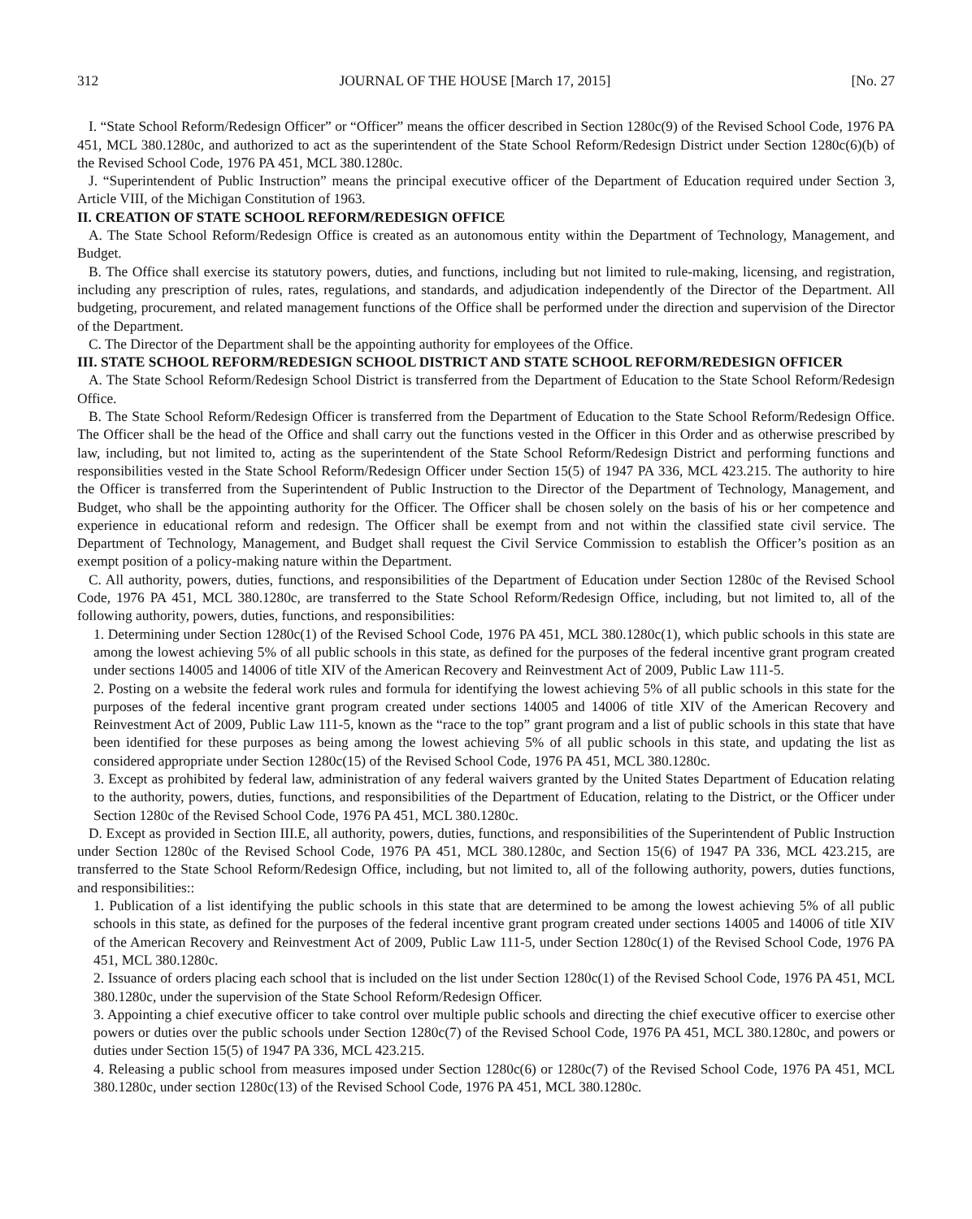312 JOURNAL OF THE HOUSE [March 17, 2015] [No. 27
I. “State School Reform/Redesign Officer” or “Officer” means the officer described in Section 1280c(9) of the Revised School Code, 1976 PA 451, MCL 380.1280c, and authorized to act as the superintendent of the State School Reform/Redesign District under Section 1280c(6)(b) of the Revised School Code, 1976 PA 451, MCL 380.1280c.
J. “Superintendent of Public Instruction” means the principal executive officer of the Department of Education required under Section 3, Article VIII, of the Michigan Constitution of 1963.
II. CREATION OF STATE SCHOOL REFORM/REDESIGN OFFICE
A. The State School Reform/Redesign Office is created as an autonomous entity within the Department of Technology, Management, and Budget.
B. The Office shall exercise its statutory powers, duties, and functions, including but not limited to rule-making, licensing, and registration, including any prescription of rules, rates, regulations, and standards, and adjudication independently of the Director of the Department. All budgeting, procurement, and related management functions of the Office shall be performed under the direction and supervision of the Director of the Department.
C. The Director of the Department shall be the appointing authority for employees of the Office.
III. STATE SCHOOL REFORM/REDESIGN SCHOOL DISTRICT AND STATE SCHOOL REFORM/REDESIGN OFFICER
A. The State School Reform/Redesign School District is transferred from the Department of Education to the State School Reform/Redesign Office.
B. The State School Reform/Redesign Officer is transferred from the Department of Education to the State School Reform/Redesign Office. The Officer shall be the head of the Office and shall carry out the functions vested in the Officer in this Order and as otherwise prescribed by law, including, but not limited to, acting as the superintendent of the State School Reform/Redesign District and performing functions and responsibilities vested in the State School Reform/Redesign Officer under Section 15(5) of 1947 PA 336, MCL 423.215. The authority to hire the Officer is transferred from the Superintendent of Public Instruction to the Director of the Department of Technology, Management, and Budget, who shall be the appointing authority for the Officer. The Officer shall be chosen solely on the basis of his or her competence and experience in educational reform and redesign. The Officer shall be exempt from and not within the classified state civil service. The Department of Technology, Management, and Budget shall request the Civil Service Commission to establish the Officer’s position as an exempt position of a policy-making nature within the Department.
C. All authority, powers, duties, functions, and responsibilities of the Department of Education under Section 1280c of the Revised School Code, 1976 PA 451, MCL 380.1280c, are transferred to the State School Reform/Redesign Office, including, but not limited to, all of the following authority, powers, duties, functions, and responsibilities:
1. Determining under Section 1280c(1) of the Revised School Code, 1976 PA 451, MCL 380.1280c(1), which public schools in this state are among the lowest achieving 5% of all public schools in this state, as defined for the purposes of the federal incentive grant program created under sections 14005 and 14006 of title XIV of the American Recovery and Reinvestment Act of 2009, Public Law 111-5.
2. Posting on a website the federal work rules and formula for identifying the lowest achieving 5% of all public schools in this state for the purposes of the federal incentive grant program created under sections 14005 and 14006 of title XIV of the American Recovery and Reinvestment Act of 2009, Public Law 111-5, known as the “race to the top” grant program and a list of public schools in this state that have been identified for these purposes as being among the lowest achieving 5% of all public schools in this state, and updating the list as considered appropriate under Section 1280c(15) of the Revised School Code, 1976 PA 451, MCL 380.1280c.
3. Except as prohibited by federal law, administration of any federal waivers granted by the United States Department of Education relating to the authority, powers, duties, functions, and responsibilities of the Department of Education, relating to the District, or the Officer under Section 1280c of the Revised School Code, 1976 PA 451, MCL 380.1280c.
D. Except as provided in Section III.E, all authority, powers, duties, functions, and responsibilities of the Superintendent of Public Instruction under Section 1280c of the Revised School Code, 1976 PA 451, MCL 380.1280c, and Section 15(6) of 1947 PA 336, MCL 423.215, are transferred to the State School Reform/Redesign Office, including, but not limited to, all of the following authority, powers, duties functions, and responsibilities::
1. Publication of a list identifying the public schools in this state that are determined to be among the lowest achieving 5% of all public schools in this state, as defined for the purposes of the federal incentive grant program created under sections 14005 and 14006 of title XIV of the American Recovery and Reinvestment Act of 2009, Public Law 111-5, under Section 1280c(1) of the Revised School Code, 1976 PA 451, MCL 380.1280c.
2. Issuance of orders placing each school that is included on the list under Section 1280c(1) of the Revised School Code, 1976 PA 451, MCL 380.1280c, under the supervision of the State School Reform/Redesign Officer.
3. Appointing a chief executive officer to take control over multiple public schools and directing the chief executive officer to exercise other powers or duties over the public schools under Section 1280c(7) of the Revised School Code, 1976 PA 451, MCL 380.1280c, and powers or duties under Section 15(5) of 1947 PA 336, MCL 423.215.
4. Releasing a public school from measures imposed under Section 1280c(6) or 1280c(7) of the Revised School Code, 1976 PA 451, MCL 380.1280c, under section 1280c(13) of the Revised School Code, 1976 PA 451, MCL 380.1280c.